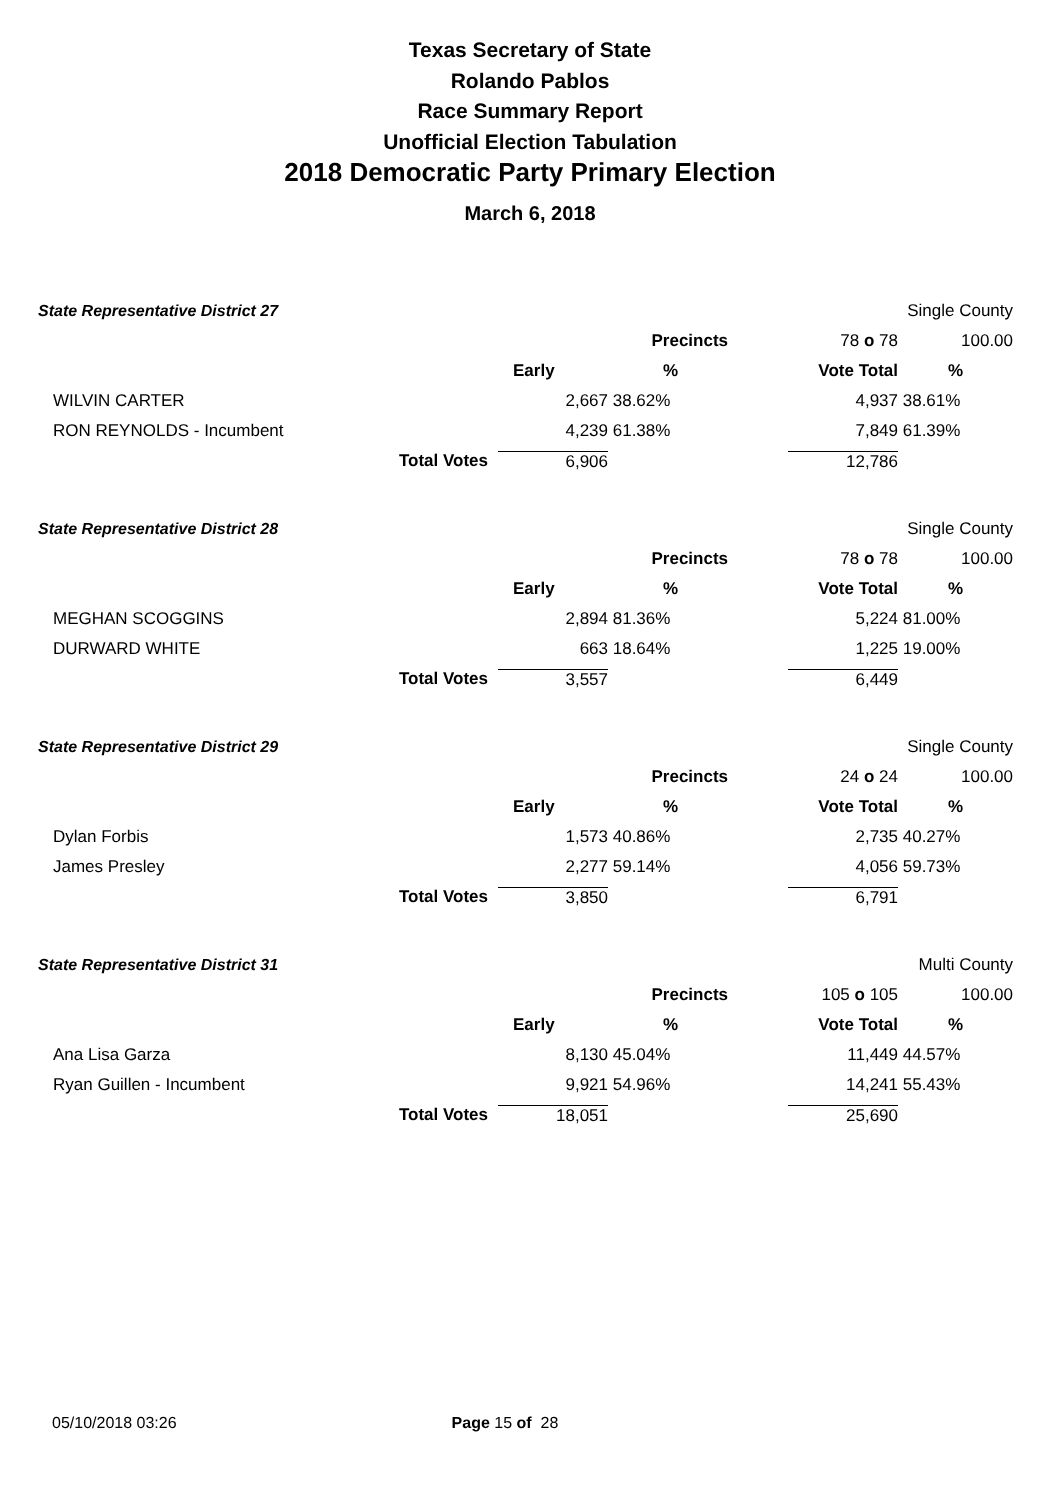Texas Secretary of State
Rolando Pablos
Race Summary Report
Unofficial Election Tabulation
2018 Democratic Party Primary Election
March 6, 2018
| State Representative District 27 | | | | | Single County |
| | | | Precincts | 78 o 78 | 100.00 |
| | | Early | % | Vote Total | % |
| WILVIN CARTER | | 2,667 | 38.62% | 4,937 | 38.61% |
| RON REYNOLDS - Incumbent | | 4,239 | 61.38% | 7,849 | 61.39% |
| | Total Votes | 6,906 | | 12,786 | |
| State Representative District 28 | | | | | Single County |
| | | | Precincts | 78 o 78 | 100.00 |
| | | Early | % | Vote Total | % |
| MEGHAN SCOGGINS | | 2,894 | 81.36% | 5,224 | 81.00% |
| DURWARD WHITE | | 663 | 18.64% | 1,225 | 19.00% |
| | Total Votes | 3,557 | | 6,449 | |
| State Representative District 29 | | | | | Single County |
| | | | Precincts | 24 o 24 | 100.00 |
| | | Early | % | Vote Total | % |
| Dylan Forbis | | 1,573 | 40.86% | 2,735 | 40.27% |
| James Presley | | 2,277 | 59.14% | 4,056 | 59.73% |
| | Total Votes | 3,850 | | 6,791 | |
| State Representative District 31 | | | | | Multi County |
| | | | Precincts | 105 o 105 | 100.00 |
| | | Early | % | Vote Total | % |
| Ana Lisa Garza | | 8,130 | 45.04% | 11,449 | 44.57% |
| Ryan Guillen - Incumbent | | 9,921 | 54.96% | 14,241 | 55.43% |
| | Total Votes | 18,051 | | 25,690 | |
05/10/2018 03:26 Page 15 of 28